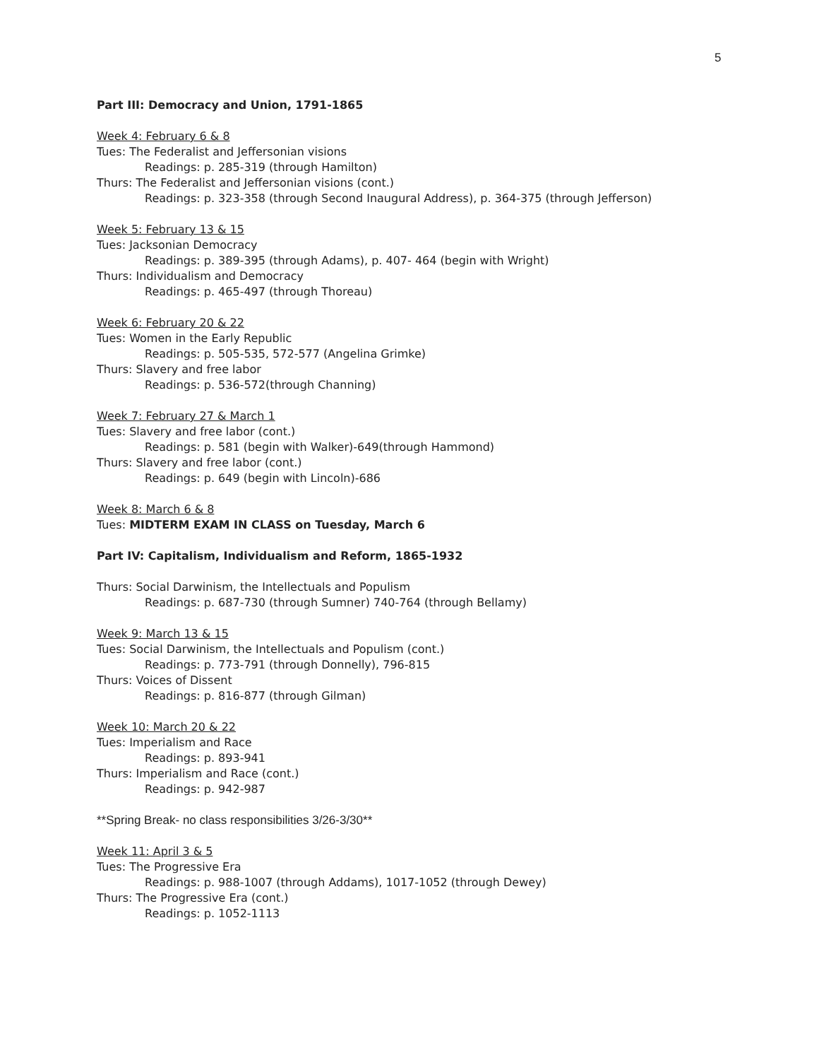5
Part III: Democracy and Union, 1791-1865
Week 4: February 6 & 8
Tues: The Federalist and Jeffersonian visions
Readings: p. 285-319 (through Hamilton)
Thurs: The Federalist and Jeffersonian visions (cont.)
Readings: p. 323-358 (through Second Inaugural Address), p. 364-375 (through Jefferson)
Week 5: February 13 & 15
Tues: Jacksonian Democracy
Readings: p. 389-395 (through Adams), p. 407- 464 (begin with Wright)
Thurs: Individualism and Democracy
Readings: p. 465-497 (through Thoreau)
Week 6: February 20 & 22
Tues: Women in the Early Republic
Readings: p. 505-535, 572-577 (Angelina Grimke)
Thurs: Slavery and free labor
Readings: p. 536-572(through Channing)
Week 7: February 27 & March 1
Tues: Slavery and free labor (cont.)
Readings: p. 581 (begin with Walker)-649(through Hammond)
Thurs: Slavery and free labor (cont.)
Readings: p. 649 (begin with Lincoln)-686
Week 8: March 6 & 8
Tues: MIDTERM EXAM IN CLASS on Tuesday, March 6
Part IV: Capitalism, Individualism and Reform, 1865-1932
Thurs: Social Darwinism, the Intellectuals and Populism
Readings: p. 687-730 (through Sumner) 740-764 (through Bellamy)
Week 9: March 13 & 15
Tues: Social Darwinism, the Intellectuals and Populism (cont.)
Readings: p. 773-791 (through Donnelly), 796-815
Thurs: Voices of Dissent
Readings: p. 816-877 (through Gilman)
Week 10: March 20 & 22
Tues: Imperialism and Race
Readings: p. 893-941
Thurs: Imperialism and Race (cont.)
Readings: p. 942-987
**Spring Break- no class responsibilities 3/26-3/30**
Week 11: April 3 & 5
Tues: The Progressive Era
Readings: p. 988-1007 (through Addams), 1017-1052 (through Dewey)
Thurs: The Progressive Era (cont.)
Readings: p. 1052-1113